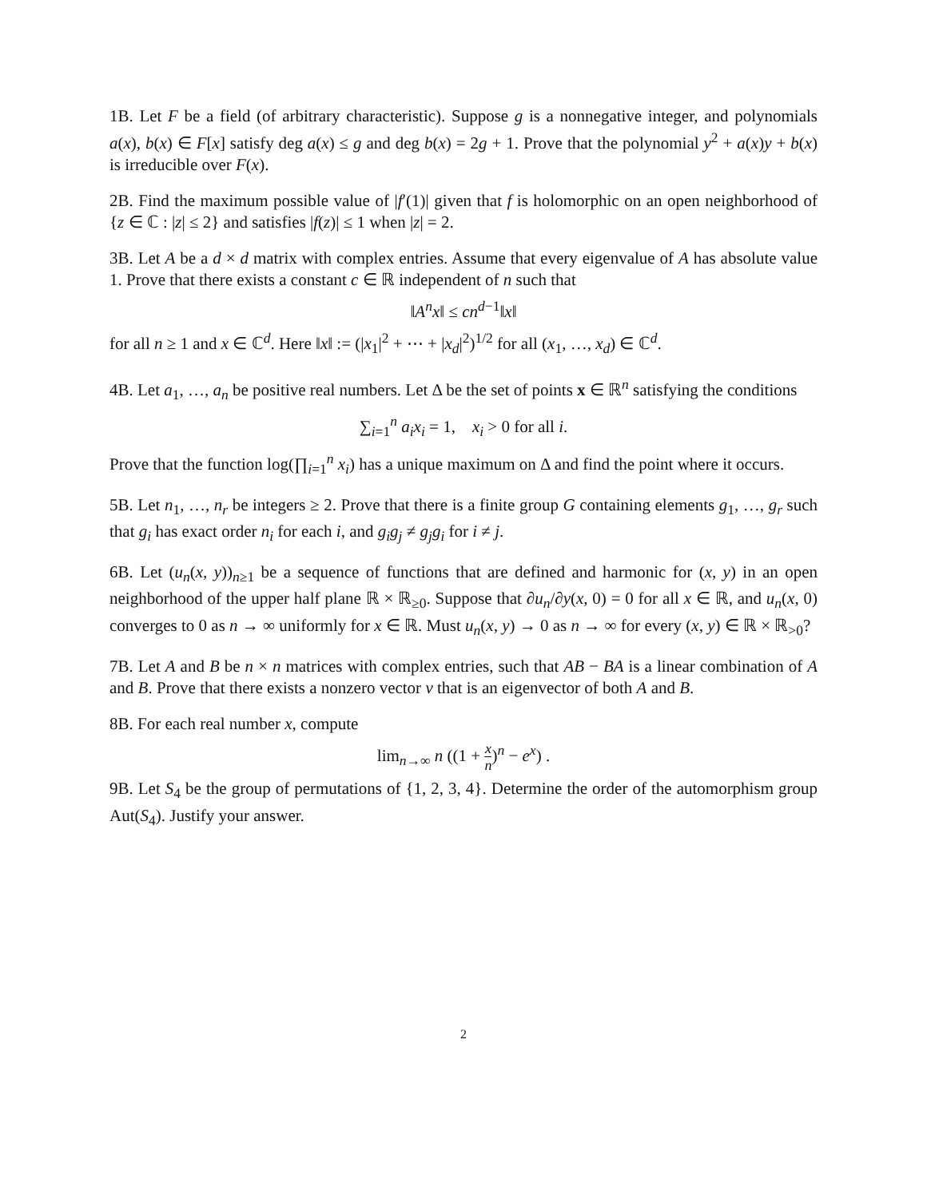1B. Let F be a field (of arbitrary characteristic). Suppose g is a nonnegative integer, and polynomials a(x), b(x) ∈ F[x] satisfy deg a(x) ≤ g and deg b(x) = 2g + 1. Prove that the polynomial y<sup>2</sup> + a(x)y + b(x) is irreducible over F(x).
2B. Find the maximum possible value of |f′(1)| given that f is holomorphic on an open neighborhood of {z ∈ ℂ : |z| ≤ 2} and satisfies |f(z)| ≤ 1 when |z| = 2.
3B. Let A be a d × d matrix with complex entries. Assume that every eigenvalue of A has absolute value 1. Prove that there exists a constant c ∈ ℝ independent of n such that
‖A<sup>n</sup>x‖ ≤ cn<sup>d−1</sup>‖x‖
for all n ≥ 1 and x ∈ ℂ<sup>d</sup>. Here ‖x‖ := (|x<sub>1</sub>|<sup>2</sup> + ⋯ + |x<sub>d</sub>|<sup>2</sup>)<sup>1/2</sup> for all (x<sub>1</sub>, …, x<sub>d</sub>) ∈ ℂ<sup>d</sup>.
4B. Let a<sub>1</sub>, …, a<sub>n</sub> be positive real numbers. Let Δ be the set of points x ∈ ℝ<sup>n</sup> satisfying the conditions
∑<sub>i=1</sub><sup>n</sup> a<sub>i</sub>x<sub>i</sub> = 1, x<sub>i</sub> > 0 for all i.
Prove that the function log(∏<sub>i=1</sub><sup>n</sup> x<sub>i</sub>) has a unique maximum on Δ and find the point where it occurs.
5B. Let n<sub>1</sub>, …, n<sub>r</sub> be integers ≥ 2. Prove that there is a finite group G containing elements g<sub>1</sub>, …, g<sub>r</sub> such that g<sub>i</sub> has exact order n<sub>i</sub> for each i, and g<sub>i</sub>g<sub>j</sub> ≠ g<sub>j</sub>g<sub>i</sub> for i ≠ j.
6B. Let (u<sub>n</sub>(x, y))<sub>n≥1</sub> be a sequence of functions that are defined and harmonic for (x, y) in an open neighborhood of the upper half plane ℝ × ℝ<sub>≥0</sub>. Suppose that ∂u<sub>n</sub>/∂y(x, 0) = 0 for all x ∈ ℝ, and u<sub>n</sub>(x, 0) converges to 0 as n → ∞ uniformly for x ∈ ℝ. Must u<sub>n</sub>(x, y) → 0 as n → ∞ for every (x, y) ∈ ℝ × ℝ<sub>>0</sub>?
7B. Let A and B be n × n matrices with complex entries, such that AB − BA is a linear combination of A and B. Prove that there exists a nonzero vector v that is an eigenvector of both A and B.
8B. For each real number x, compute
lim<sub>n→∞</sub> n ((1 + x n)<sup>n</sup> − e<sup>x</sup>) .
9B. Let S<sub>4</sub> be the group of permutations of {1, 2, 3, 4}. Determine the order of the automorphism group Aut(S<sub>4</sub>). Justify your answer.
2